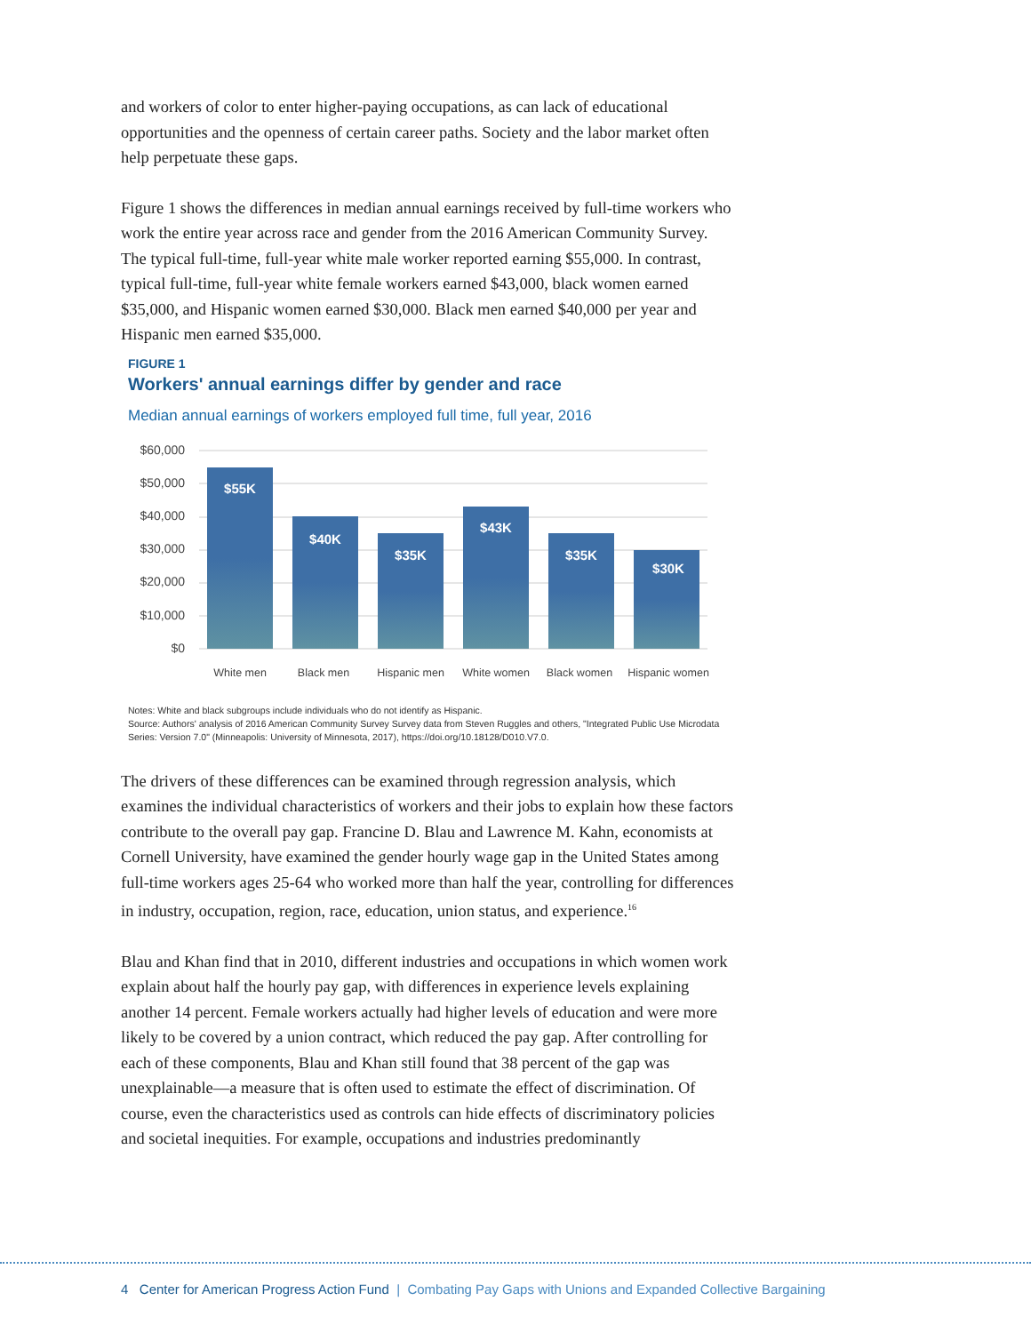and workers of color to enter higher-paying occupations, as can lack of educational opportunities and the openness of certain career paths. Society and the labor market often help perpetuate these gaps.
Figure 1 shows the differences in median annual earnings received by full-time workers who work the entire year across race and gender from the 2016 American Community Survey. The typical full-time, full-year white male worker reported earning $55,000. In contrast, typical full-time, full-year white female workers earned $43,000, black women earned $35,000, and Hispanic women earned $30,000. Black men earned $40,000 per year and Hispanic men earned $35,000.
FIGURE 1
Workers' annual earnings differ by gender and race
Median annual earnings of workers employed full time, full year, 2016
$60,000
$50,000
$40,000
$30,000
$20,000
$10,000
$0
$55K
$40K
$35K
$43K
$35K
$30K
White men
Black men
Hispanic men
White women
Black women
Hispanic women
Notes: White and black subgroups include individuals who do not identify as Hispanic.
Source: Authors' analysis of 2016 American Community Survey Survey data from Steven Ruggles and others, "Integrated Public Use Microdata Series: Version 7.0" (Minneapolis: University of Minnesota, 2017), https://doi.org/10.18128/D010.V7.0.
The drivers of these differences can be examined through regression analysis, which examines the individual characteristics of workers and their jobs to explain how these factors contribute to the overall pay gap. Francine D. Blau and Lawrence M. Kahn, economists at Cornell University, have examined the gender hourly wage gap in the United States among full-time workers ages 25-64 who worked more than half the year, controlling for differences in industry, occupation, region, race, education, union status, and experience.<sup>16</sup>
Blau and Khan find that in 2010, different industries and occupations in which women work explain about half the hourly pay gap, with differences in experience levels explaining another 14 percent. Female workers actually had higher levels of education and were more likely to be covered by a union contract, which reduced the pay gap. After controlling for each of these components, Blau and Khan still found that 38 percent of the gap was unexplainable—a measure that is often used to estimate the effect of discrimination. Of course, even the characteristics used as controls can hide effects of discriminatory policies and societal inequities. For example, occupations and industries predominantly
4 Center for American Progress Action Fund | Combating Pay Gaps with Unions and Expanded Collective Bargaining